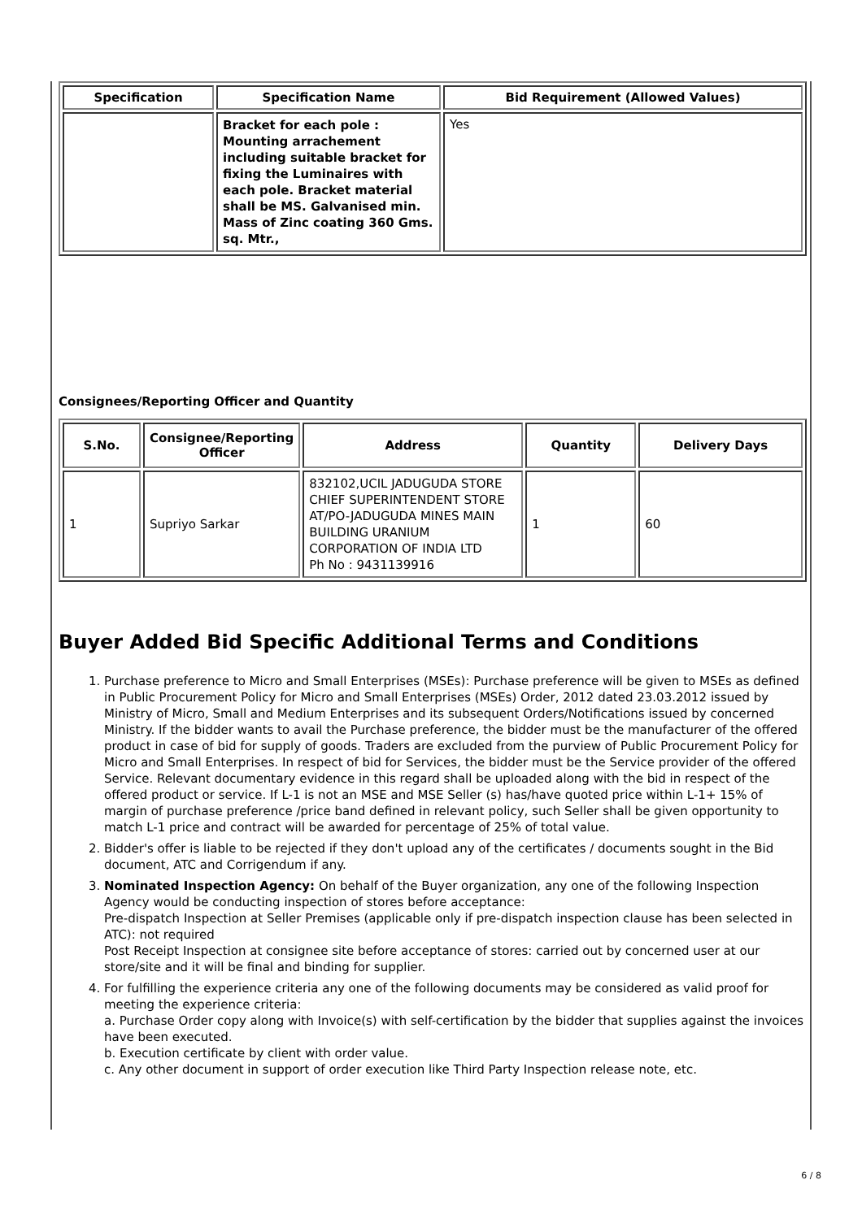| Specification | Specification Name | Bid Requirement (Allowed Values) |
| --- | --- | --- |
| | Bracket for each pole : Mounting arrachement including suitable bracket for fixing the Luminaires with each pole. Bracket material shall be MS. Galvanised min. Mass of Zinc coating 360 Gms. sq. Mtr., | Yes |
Consignees/Reporting Officer and Quantity
| S.No. | Consignee/Reporting Officer | Address | Quantity | Delivery Days |
| --- | --- | --- | --- | --- |
| 1 | Supriyo Sarkar | 832102,UCIL JADUGUDA STORE CHIEF SUPERINTENDENT STORE AT/PO-JADUGUDA MINES MAIN BUILDING URANIUM CORPORATION OF INDIA LTD Ph No : 9431139916 | 1 | 60 |
Buyer Added Bid Specific Additional Terms and Conditions
1. Purchase preference to Micro and Small Enterprises (MSEs): Purchase preference will be given to MSEs as defined in Public Procurement Policy for Micro and Small Enterprises (MSEs) Order, 2012 dated 23.03.2012 issued by Ministry of Micro, Small and Medium Enterprises and its subsequent Orders/Notifications issued by concerned Ministry. If the bidder wants to avail the Purchase preference, the bidder must be the manufacturer of the offered product in case of bid for supply of goods. Traders are excluded from the purview of Public Procurement Policy for Micro and Small Enterprises. In respect of bid for Services, the bidder must be the Service provider of the offered Service. Relevant documentary evidence in this regard shall be uploaded along with the bid in respect of the offered product or service. If L-1 is not an MSE and MSE Seller (s) has/have quoted price within L-1+ 15% of margin of purchase preference /price band defined in relevant policy, such Seller shall be given opportunity to match L-1 price and contract will be awarded for percentage of 25% of total value.
2. Bidder's offer is liable to be rejected if they don't upload any of the certificates / documents sought in the Bid document, ATC and Corrigendum if any.
3. Nominated Inspection Agency: On behalf of the Buyer organization, any one of the following Inspection Agency would be conducting inspection of stores before acceptance:
Pre-dispatch Inspection at Seller Premises (applicable only if pre-dispatch inspection clause has been selected in ATC): not required
Post Receipt Inspection at consignee site before acceptance of stores: carried out by concerned user at our store/site and it will be final and binding for supplier.
4. For fulfilling the experience criteria any one of the following documents may be considered as valid proof for meeting the experience criteria:
a. Purchase Order copy along with Invoice(s) with self-certification by the bidder that supplies against the invoices have been executed.
b. Execution certificate by client with order value.
c. Any other document in support of order execution like Third Party Inspection release note, etc.
6 / 8